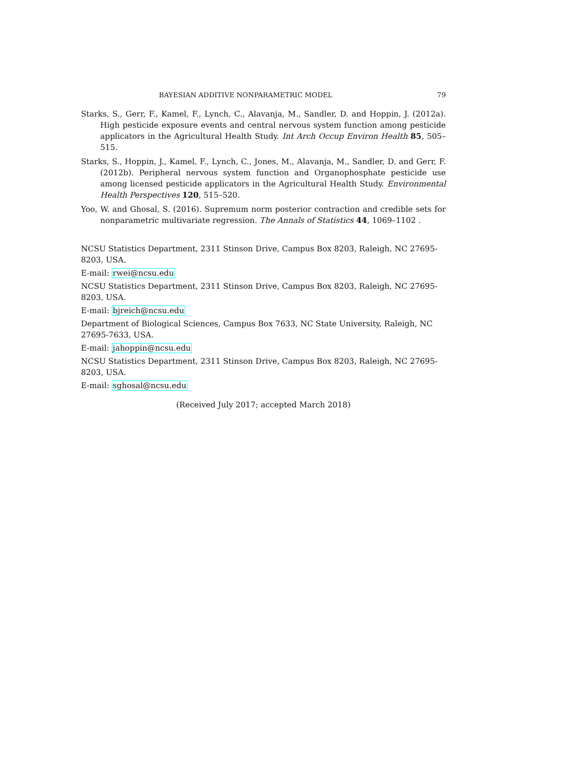BAYESIAN ADDITIVE NONPARAMETRIC MODEL 79
Starks, S., Gerr, F., Kamel, F., Lynch, C., Alavanja, M., Sandler, D. and Hoppin, J. (2012a). High pesticide exposure events and central nervous system function among pesticide applicators in the Agricultural Health Study. Int Arch Occup Environ Health 85, 505–515.
Starks, S., Hoppin, J., Kamel, F., Lynch, C., Jones, M., Alavanja, M., Sandler, D. and Gerr, F. (2012b). Peripheral nervous system function and Organophosphate pesticide use among licensed pesticide applicators in the Agricultural Health Study. Environmental Health Perspectives 120, 515–520.
Yoo, W. and Ghosal, S. (2016). Supremum norm posterior contraction and credible sets for nonparametric multivariate regression. The Annals of Statistics 44, 1069–1102 .
NCSU Statistics Department, 2311 Stinson Drive, Campus Box 8203, Raleigh, NC 27695-8203, USA.
E-mail: rwei@ncsu.edu
NCSU Statistics Department, 2311 Stinson Drive, Campus Box 8203, Raleigh, NC 27695-8203, USA.
E-mail: bjreich@ncsu.edu
Department of Biological Sciences, Campus Box 7633, NC State University, Raleigh, NC 27695-7633, USA.
E-mail: jahoppin@ncsu.edu
NCSU Statistics Department, 2311 Stinson Drive, Campus Box 8203, Raleigh, NC 27695-8203, USA.
E-mail: sghosal@ncsu.edu
(Received July 2017; accepted March 2018)